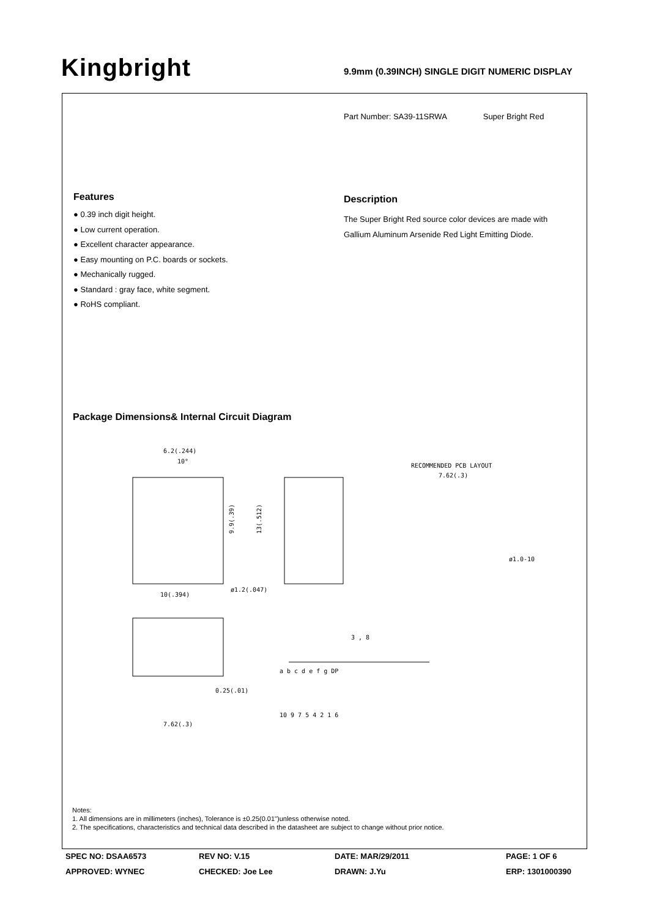Kingbright
9.9mm (0.39INCH) SINGLE DIGIT NUMERIC DISPLAY
Part Number: SA39-11SRWA Super Bright Red
Features
● 0.39 inch digit height.
● Low current operation.
● Excellent character appearance.
● Easy mounting on P.C. boards or sockets.
● Mechanically rugged.
● Standard : gray face, white segment.
● RoHS compliant.
Description
The Super Bright Red source color devices are made with Gallium Aluminum Arsenide Red Light Emitting Diode.
Package Dimensions& Internal Circuit Diagram
6.2(.244)
10°
10(.394)
ø1.2(.047)
9.9(.39)
13(.512)
RECOMMENDED PCB LAYOUT
7.62(.3)
ø1.0-10
7.62(.3)
0.25(.01)
3 , 8
10 9 7 5 4 2 1 6
a b c d e f g DP
Notes:
1. All dimensions are in millimeters (inches), Tolerance is ±0.25(0.01")unless otherwise noted.
2. The specifications, characteristics and technical data described in the datasheet are subject to change without prior notice.
SPEC NO: DSAA6573
REV NO: V.15
DATE: MAR/29/2011
PAGE: 1 OF 6
APPROVED: WYNEC
CHECKED: Joe Lee
DRAWN: J.Yu
ERP: 1301000390